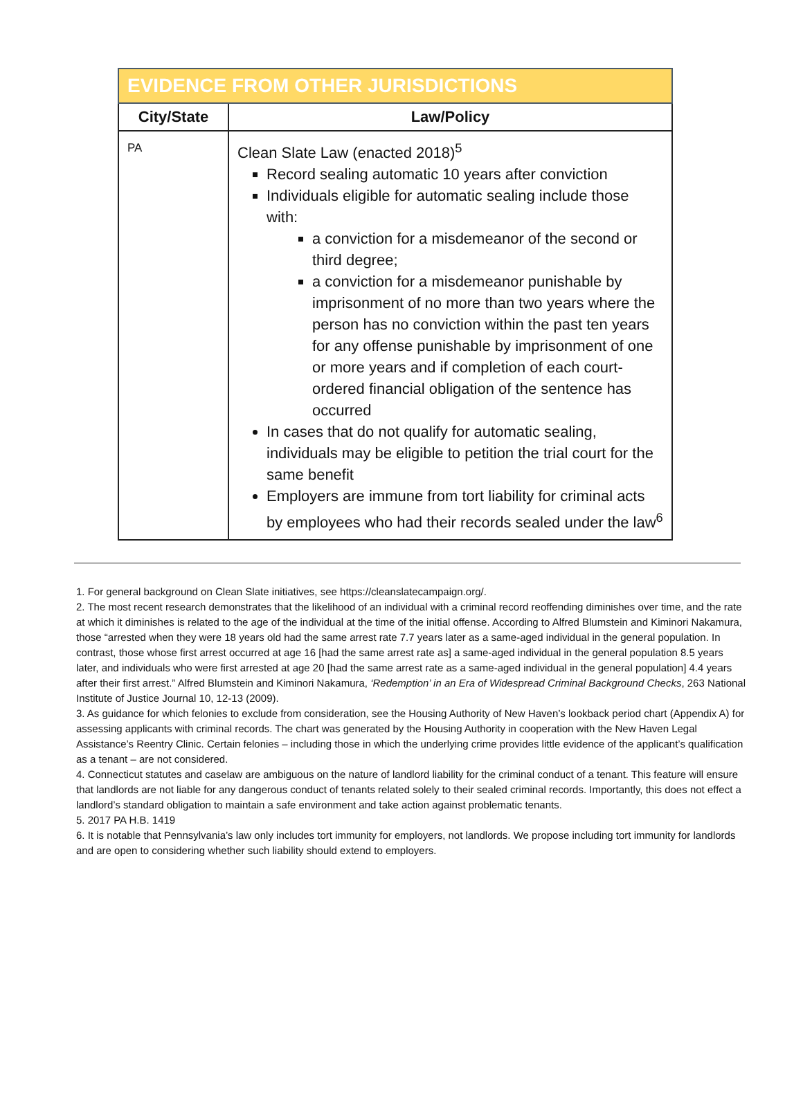| EVIDENCE FROM OTHER JURISDICTIONS | |
| --- | --- |
| City/State | Law/Policy |
| PA | Clean Slate Law (enacted 2018)<sup>5</sup> Record sealing automatic 10 years after conviction Individuals eligible for automatic sealing include those with: a conviction for a misdemeanor of the second or third degree; a conviction for a misdemeanor punishable by imprisonment of no more than two years where the person has no conviction within the past ten years for any offense punishable by imprisonment of one or more years and if completion of each court-ordered financial obligation of the sentence has occurred In cases that do not qualify for automatic sealing, individuals may be eligible to petition the trial court for the same benefit Employers are immune from tort liability for criminal acts by employees who had their records sealed under the law<sup>6</sup> |
1. For general background on Clean Slate initiatives, see https://cleanslatecampaign.org/.
2. The most recent research demonstrates that the likelihood of an individual with a criminal record reoffending diminishes over time, and the rate at which it diminishes is related to the age of the individual at the time of the initial offense. According to Alfred Blumstein and Kiminori Nakamura, those “arrested when they were 18 years old had the same arrest rate 7.7 years later as a same-aged individual in the general population. In contrast, those whose first arrest occurred at age 16 [had the same arrest rate as] a same-aged individual in the general population 8.5 years later, and individuals who were first arrested at age 20 [had the same arrest rate as a same-aged individual in the general population] 4.4 years after their first arrest.” Alfred Blumstein and Kiminori Nakamura, ‘Redemption’ in an Era of Widespread Criminal Background Checks, 263 National Institute of Justice Journal 10, 12-13 (2009).
3. As guidance for which felonies to exclude from consideration, see the Housing Authority of New Haven’s lookback period chart (Appendix A) for assessing applicants with criminal records. The chart was generated by the Housing Authority in cooperation with the New Haven Legal Assistance’s Reentry Clinic. Certain felonies – including those in which the underlying crime provides little evidence of the applicant’s qualification as a tenant – are not considered.
4. Connecticut statutes and caselaw are ambiguous on the nature of landlord liability for the criminal conduct of a tenant. This feature will ensure that landlords are not liable for any dangerous conduct of tenants related solely to their sealed criminal records. Importantly, this does not effect a landlord’s standard obligation to maintain a safe environment and take action against problematic tenants.
5. 2017 PA H.B. 1419
6. It is notable that Pennsylvania’s law only includes tort immunity for employers, not landlords. We propose including tort immunity for landlords and are open to considering whether such liability should extend to employers.